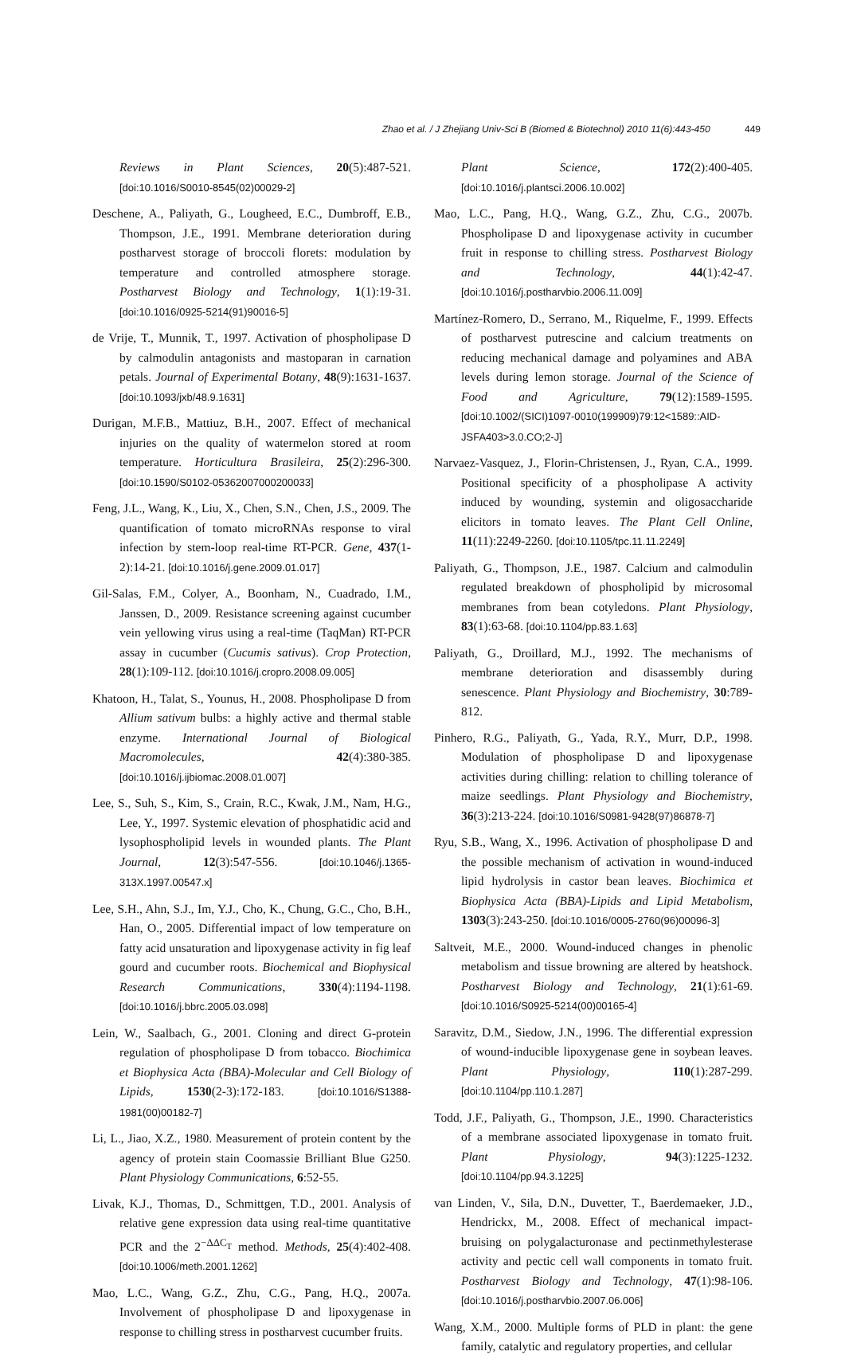Zhao et al. / J Zhejiang Univ-Sci B (Biomed & Biotechnol) 2010 11(6):443-450 449
Reviews in Plant Sciences, 20(5):487-521. [doi:10.1016/S0010-8545(02)00029-2]
Deschene, A., Paliyath, G., Lougheed, E.C., Dumbroff, E.B., Thompson, J.E., 1991. Membrane deterioration during postharvest storage of broccoli florets: modulation by temperature and controlled atmosphere storage. Postharvest Biology and Technology, 1(1):19-31. [doi:10.1016/0925-5214(91)90016-5]
de Vrije, T., Munnik, T., 1997. Activation of phospholipase D by calmodulin antagonists and mastoparan in carnation petals. Journal of Experimental Botany, 48(9):1631-1637. [doi:10.1093/jxb/48.9.1631]
Durigan, M.F.B., Mattiuz, B.H., 2007. Effect of mechanical injuries on the quality of watermelon stored at room temperature. Horticultura Brasileira, 25(2):296-300. [doi:10.1590/S0102-05362007000200033]
Feng, J.L., Wang, K., Liu, X., Chen, S.N., Chen, J.S., 2009. The quantification of tomato microRNAs response to viral infection by stem-loop real-time RT-PCR. Gene, 437(1-2):14-21. [doi:10.1016/j.gene.2009.01.017]
Gil-Salas, F.M., Colyer, A., Boonham, N., Cuadrado, I.M., Janssen, D., 2009. Resistance screening against cucumber vein yellowing virus using a real-time (TaqMan) RT-PCR assay in cucumber (Cucumis sativus). Crop Protection, 28(1):109-112. [doi:10.1016/j.cropro.2008.09.005]
Khatoon, H., Talat, S., Younus, H., 2008. Phospholipase D from Allium sativum bulbs: a highly active and thermal stable enzyme. International Journal of Biological Macromolecules, 42(4):380-385. [doi:10.1016/j.ijbiomac.2008.01.007]
Lee, S., Suh, S., Kim, S., Crain, R.C., Kwak, J.M., Nam, H.G., Lee, Y., 1997. Systemic elevation of phosphatidic acid and lysophospholipid levels in wounded plants. The Plant Journal, 12(3):547-556. [doi:10.1046/j.1365-313X.1997.00547.x]
Lee, S.H., Ahn, S.J., Im, Y.J., Cho, K., Chung, G.C., Cho, B.H., Han, O., 2005. Differential impact of low temperature on fatty acid unsaturation and lipoxygenase activity in fig leaf gourd and cucumber roots. Biochemical and Biophysical Research Communications, 330(4):1194-1198. [doi:10.1016/j.bbrc.2005.03.098]
Lein, W., Saalbach, G., 2001. Cloning and direct G-protein regulation of phospholipase D from tobacco. Biochimica et Biophysica Acta (BBA)-Molecular and Cell Biology of Lipids, 1530(2-3):172-183. [doi:10.1016/S1388-1981(00)00182-7]
Li, L., Jiao, X.Z., 1980. Measurement of protein content by the agency of protein stain Coomassie Brilliant Blue G250. Plant Physiology Communications, 6:52-55.
Livak, K.J., Thomas, D., Schmittgen, T.D., 2001. Analysis of relative gene expression data using real-time quantitative PCR and the 2<sup>−ΔΔC<sub>T</sub></sup> method. Methods, 25(4):402-408. [doi:10.1006/meth.2001.1262]
Mao, L.C., Wang, G.Z., Zhu, C.G., Pang, H.Q., 2007a. Involvement of phospholipase D and lipoxygenase in response to chilling stress in postharvest cucumber fruits.
Plant Science, 172(2):400-405. [doi:10.1016/j.plantsci.2006.10.002]
Mao, L.C., Pang, H.Q., Wang, G.Z., Zhu, C.G., 2007b. Phospholipase D and lipoxygenase activity in cucumber fruit in response to chilling stress. Postharvest Biology and Technology, 44(1):42-47. [doi:10.1016/j.postharvbio.2006.11.009]
Martínez-Romero, D., Serrano, M., Riquelme, F., 1999. Effects of postharvest putrescine and calcium treatments on reducing mechanical damage and polyamines and ABA levels during lemon storage. Journal of the Science of Food and Agriculture, 79(12):1589-1595. [doi:10.1002/(SICI)1097-0010(199909)79:12<1589::AID-JSFA403>3.0.CO;2-J]
Narvaez-Vasquez, J., Florin-Christensen, J., Ryan, C.A., 1999. Positional specificity of a phospholipase A activity induced by wounding, systemin and oligosaccharide elicitors in tomato leaves. The Plant Cell Online, 11(11):2249-2260. [doi:10.1105/tpc.11.11.2249]
Paliyath, G., Thompson, J.E., 1987. Calcium and calmodulin regulated breakdown of phospholipid by microsomal membranes from bean cotyledons. Plant Physiology, 83(1):63-68. [doi:10.1104/pp.83.1.63]
Paliyath, G., Droillard, M.J., 1992. The mechanisms of membrane deterioration and disassembly during senescence. Plant Physiology and Biochemistry, 30:789-812.
Pinhero, R.G., Paliyath, G., Yada, R.Y., Murr, D.P., 1998. Modulation of phospholipase D and lipoxygenase activities during chilling: relation to chilling tolerance of maize seedlings. Plant Physiology and Biochemistry, 36(3):213-224. [doi:10.1016/S0981-9428(97)86878-7]
Ryu, S.B., Wang, X., 1996. Activation of phospholipase D and the possible mechanism of activation in wound-induced lipid hydrolysis in castor bean leaves. Biochimica et Biophysica Acta (BBA)-Lipids and Lipid Metabolism, 1303(3):243-250. [doi:10.1016/0005-2760(96)00096-3]
Saltveit, M.E., 2000. Wound-induced changes in phenolic metabolism and tissue browning are altered by heatshock. Postharvest Biology and Technology, 21(1):61-69. [doi:10.1016/S0925-5214(00)00165-4]
Saravitz, D.M., Siedow, J.N., 1996. The differential expression of wound-inducible lipoxygenase gene in soybean leaves. Plant Physiology, 110(1):287-299. [doi:10.1104/pp.110.1.287]
Todd, J.F., Paliyath, G., Thompson, J.E., 1990. Characteristics of a membrane associated lipoxygenase in tomato fruit. Plant Physiology, 94(3):1225-1232. [doi:10.1104/pp.94.3.1225]
van Linden, V., Sila, D.N., Duvetter, T., Baerdemaeker, J.D., Hendrickx, M., 2008. Effect of mechanical impact-bruising on polygalacturonase and pectinmethylesterase activity and pectic cell wall components in tomato fruit. Postharvest Biology and Technology, 47(1):98-106. [doi:10.1016/j.postharvbio.2007.06.006]
Wang, X.M., 2000. Multiple forms of PLD in plant: the gene family, catalytic and regulatory properties, and cellular